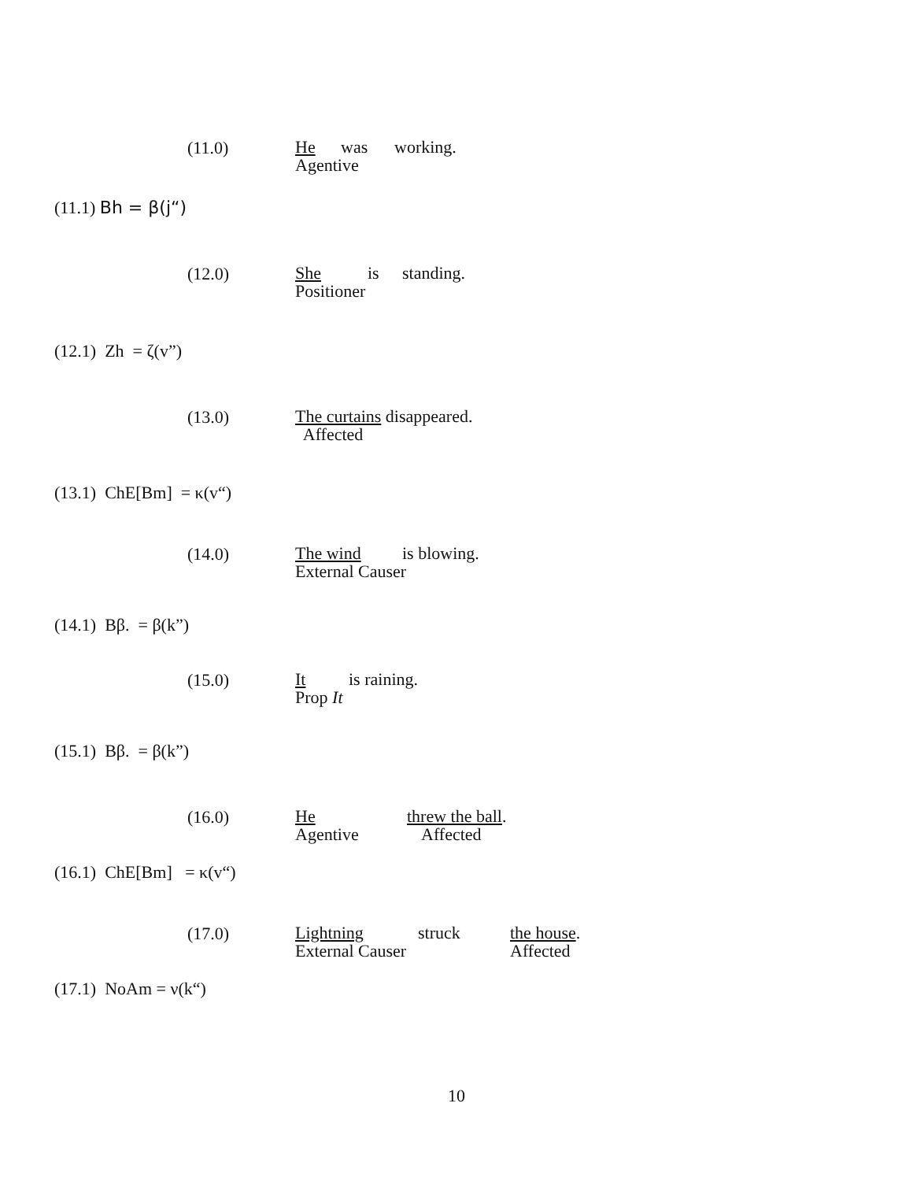(11.0)
He was working.
Agentive
(11.1) Bh = β(j“)
(12.0)
She is standing.
Positioner
(12.1) Zh = ζ(v”)
(13.0)
The curtains disappeared.
Affected
(13.1) ChE[Bm] = κ(v“)
(14.0)
The wind is blowing.
External Causer
(14.1) Bβ. = β(k”)
(15.0)
It is raining.
Prop It
(15.1) Bβ. = β(k”)
(16.0)
He threw the ball.
Agentive Affected
(16.1) ChE[Bm] = κ(v“)
(17.0)
Lightning struck the house.
External Causer Affected
(17.1) NoAm = ν(k“)
10